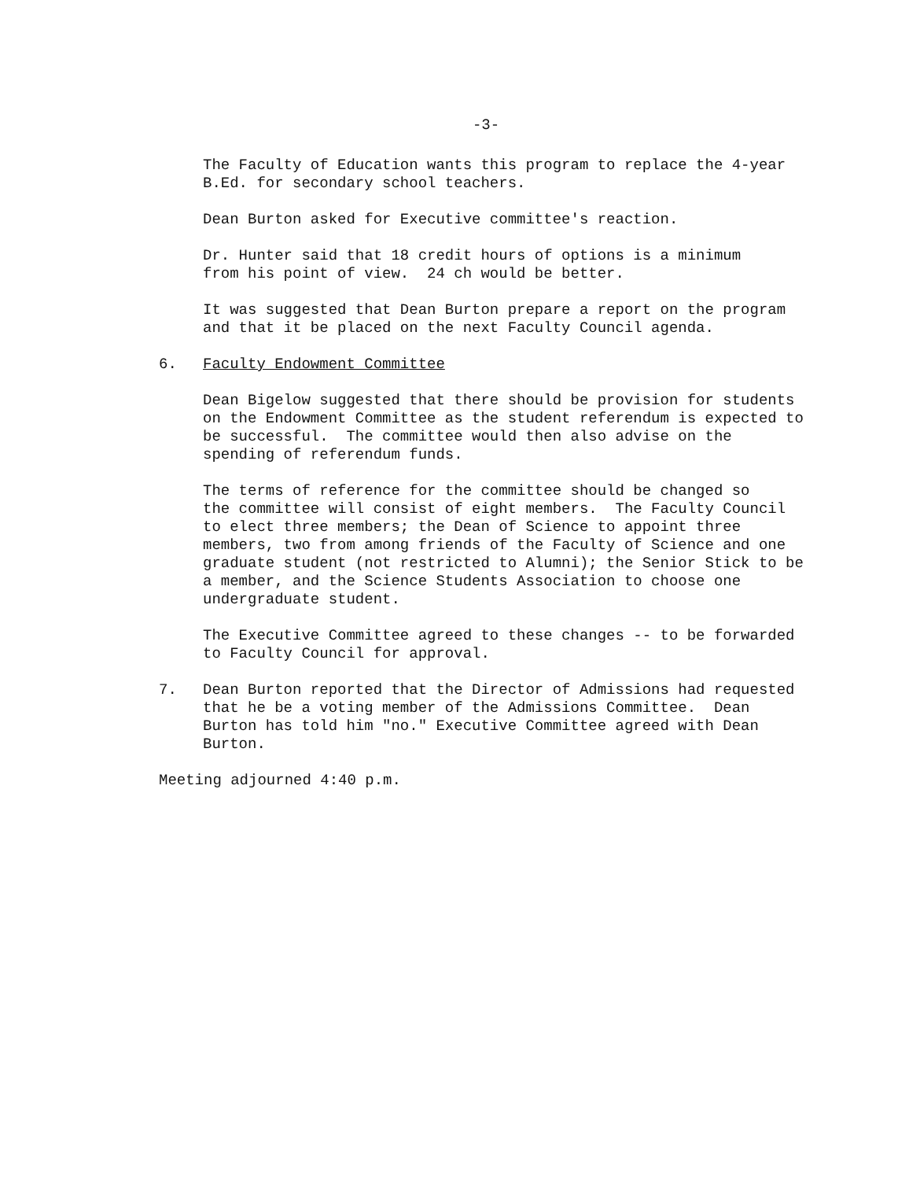-3-
The Faculty of Education wants this program to replace the 4-year B.Ed. for secondary school teachers.
Dean Burton asked for Executive committee's reaction.
Dr. Hunter said that 18 credit hours of options is a minimum from his point of view. 24 ch would be better.
It was suggested that Dean Burton prepare a report on the program and that it be placed on the next Faculty Council agenda.
6. Faculty Endowment Committee
Dean Bigelow suggested that there should be provision for students on the Endowment Committee as the student referendum is expected to be successful. The committee would then also advise on the spending of referendum funds.
The terms of reference for the committee should be changed so the committee will consist of eight members. The Faculty Council to elect three members; the Dean of Science to appoint three members, two from among friends of the Faculty of Science and one graduate student (not restricted to Alumni); the Senior Stick to be a member, and the Science Students Association to choose one undergraduate student.
The Executive Committee agreed to these changes -- to be forwarded to Faculty Council for approval.
7. Dean Burton reported that the Director of Admissions had requested that he be a voting member of the Admissions Committee. Dean Burton has told him "no." Executive Committee agreed with Dean Burton.
Meeting adjourned 4:40 p.m.